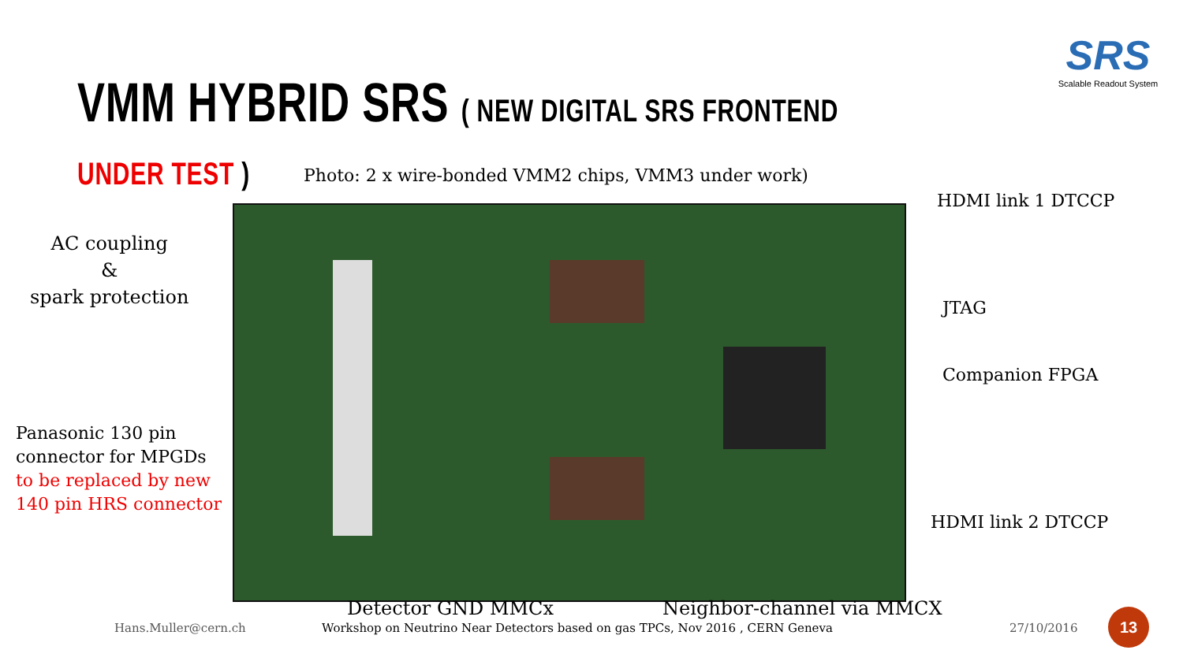SRS
Scalable Readout System
VMM HYBRID SRS ( NEW DIGITAL SRS FRONTEND UNDER TEST )
Photo: 2 x wire-bonded VMM2 chips, VMM3 under work)
AC coupling
&
spark protection
Panasonic 130 pin
connector for MPGDs
to be replaced by new
140 pin HRS connector
HDMI link 1 DTCCP
JTAG
Companion FPGA
HDMI link 2 DTCCP
Detector GND MMCx Neighbor-channel via MMCX
Hans.Muller@cern.ch
Workshop on Neutrino Near Detectors based on gas TPCs, Nov 2016 , CERN Geneva
27/10/2016
13